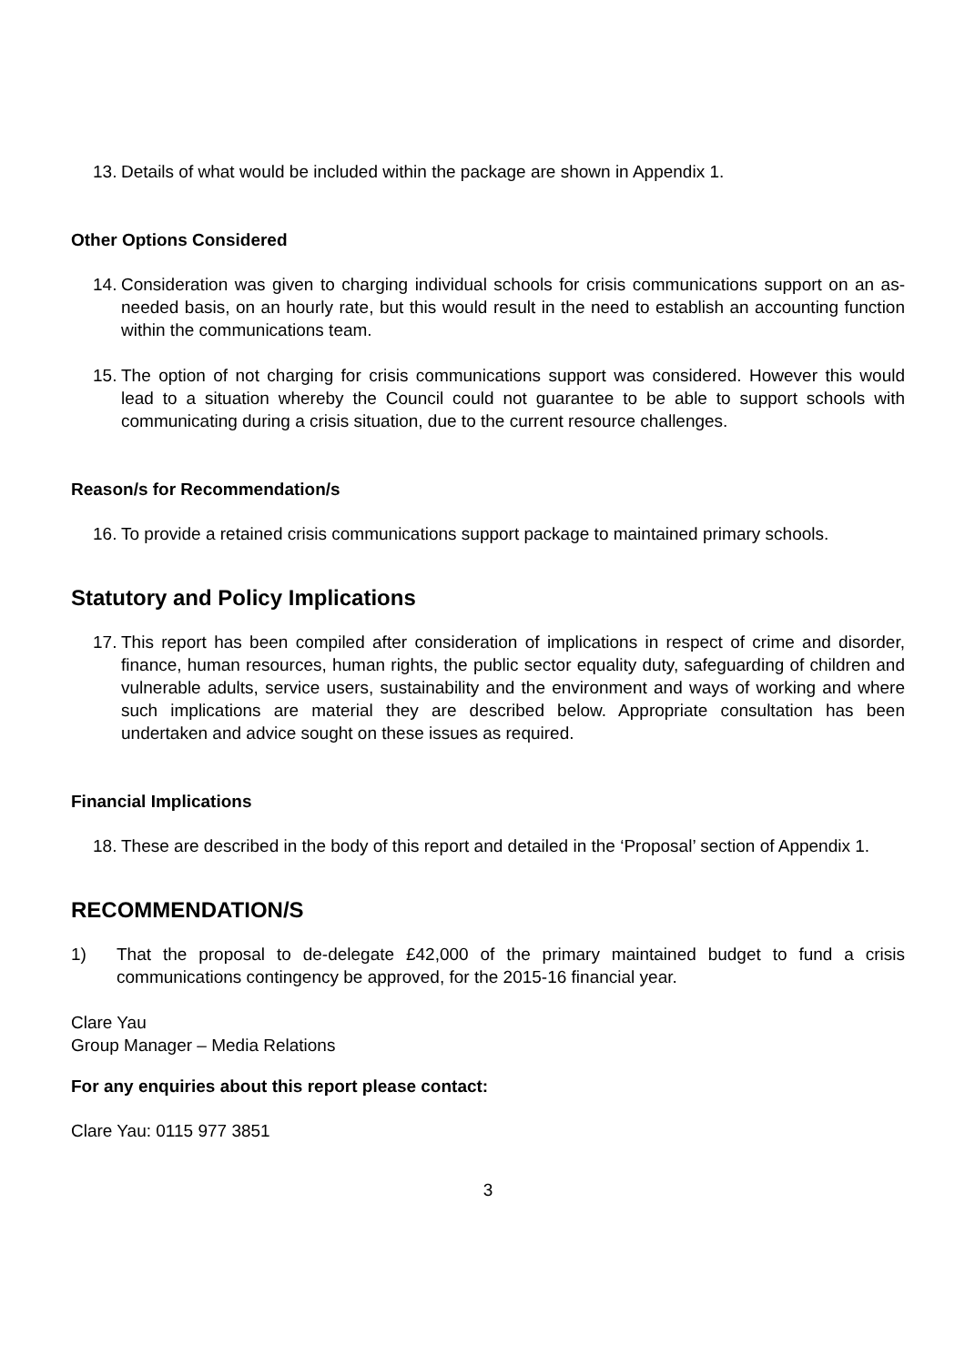13.
Details of what would be included within the package are shown in Appendix 1.
Other Options Considered
14.
Consideration was given to charging individual schools for crisis communications support on an as-needed basis, on an hourly rate, but this would result in the need to establish an accounting function within the communications team.
15.
The option of not charging for crisis communications support was considered. However this would lead to a situation whereby the Council could not guarantee to be able to support schools with communicating during a crisis situation, due to the current resource challenges.
Reason/s for Recommendation/s
16.
To provide a retained crisis communications support package to maintained primary schools.
Statutory and Policy Implications
17.
This report has been compiled after consideration of implications in respect of crime and disorder, finance, human resources, human rights, the public sector equality duty, safeguarding of children and vulnerable adults, service users, sustainability and the environment and ways of working and where such implications are material they are described below. Appropriate consultation has been undertaken and advice sought on these issues as required.
Financial Implications
18.
These are described in the body of this report and detailed in the ‘Proposal’ section of Appendix 1.
RECOMMENDATION/S
1) That the proposal to de-delegate £42,000 of the primary maintained budget to fund a crisis communications contingency be approved, for the 2015-16 financial year.
Clare Yau
Group Manager – Media Relations
For any enquiries about this report please contact:
Clare Yau: 0115 977 3851
3